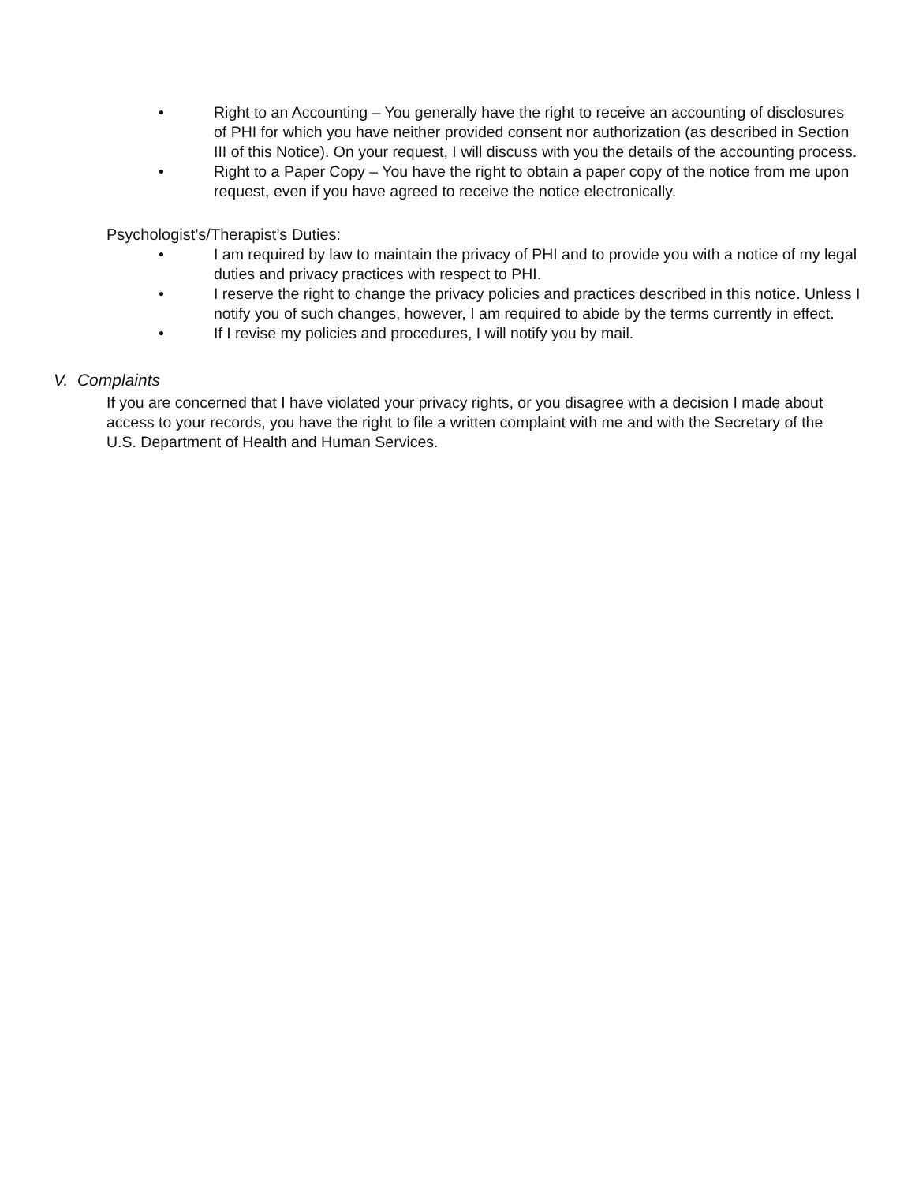• Right to an Accounting – You generally have the right to receive an accounting of disclosures of PHI for which you have neither provided consent nor authorization (as described in Section III of this Notice). On your request, I will discuss with you the details of the accounting process.
• Right to a Paper Copy – You have the right to obtain a paper copy of the notice from me upon request, even if you have agreed to receive the notice electronically.
Psychologist’s/Therapist’s Duties:
• I am required by law to maintain the privacy of PHI and to provide you with a notice of my legal duties and privacy practices with respect to PHI.
• I reserve the right to change the privacy policies and practices described in this notice. Unless I notify you of such changes, however, I am required to abide by the terms currently in effect.
• If I revise my policies and procedures, I will notify you by mail.
V. Complaints
If you are concerned that I have violated your privacy rights, or you disagree with a decision I made about access to your records, you have the right to file a written complaint with me and with the Secretary of the U.S. Department of Health and Human Services.